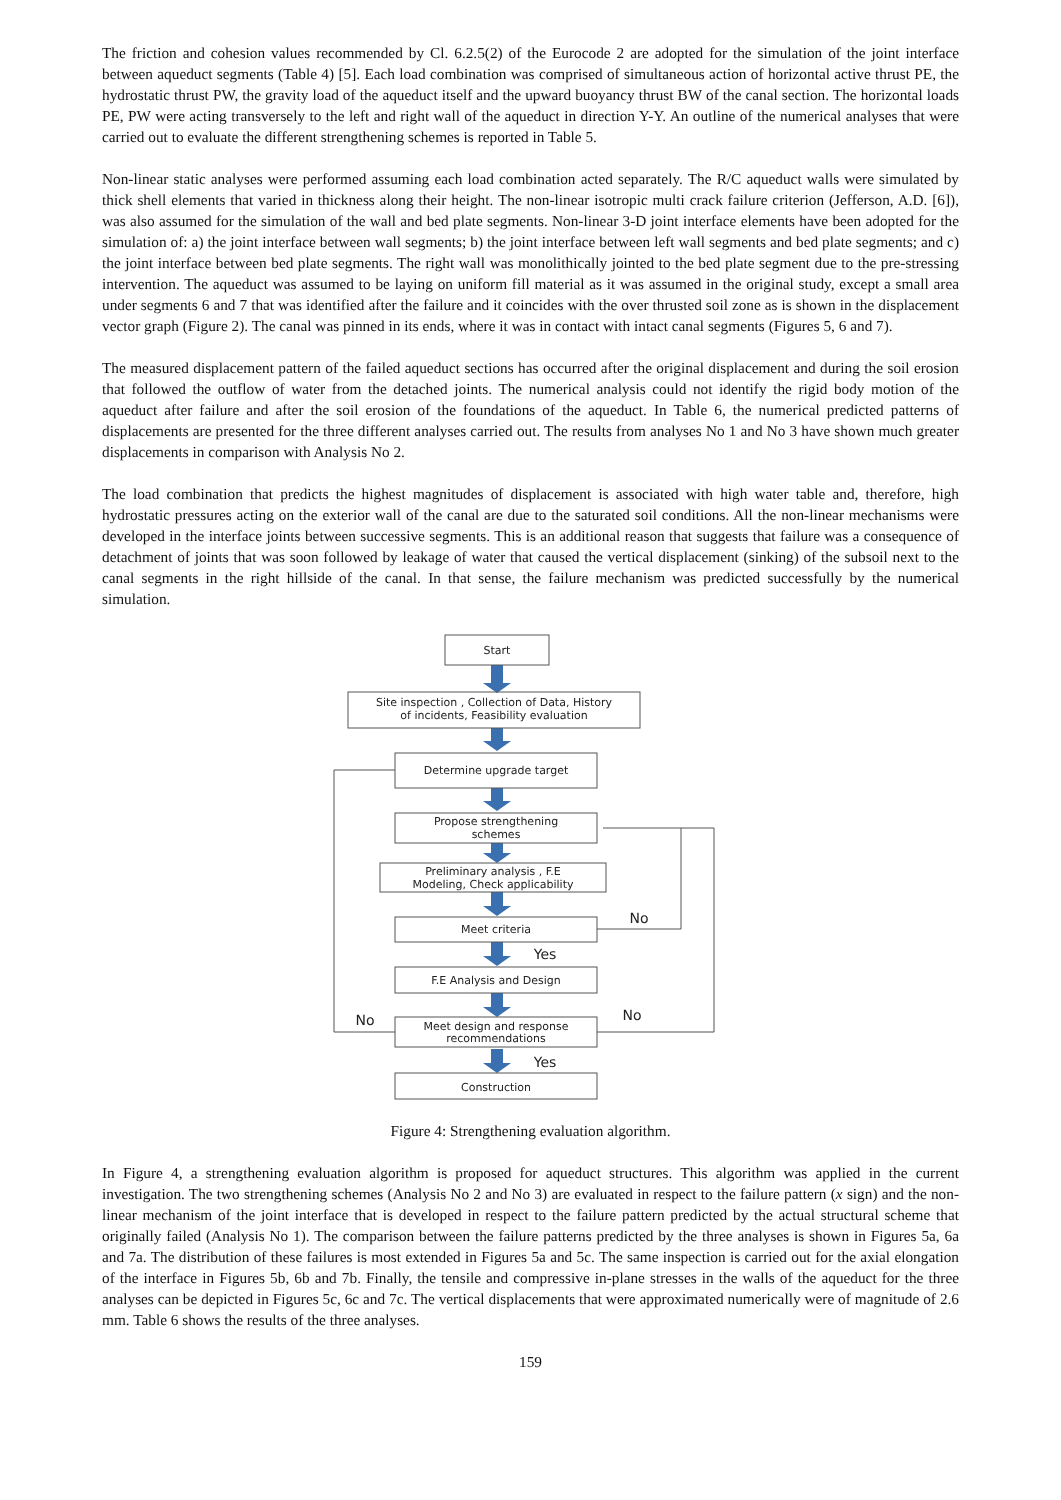The friction and cohesion values recommended by Cl. 6.2.5(2) of the Eurocode 2 are adopted for the simulation of the joint interface between aqueduct segments (Table 4) [5]. Each load combination was comprised of simultaneous action of horizontal active thrust PE, the hydrostatic thrust PW, the gravity load of the aqueduct itself and the upward buoyancy thrust BW of the canal section. The horizontal loads PE, PW were acting transversely to the left and right wall of the aqueduct in direction Y-Y. An outline of the numerical analyses that were carried out to evaluate the different strengthening schemes is reported in Table 5.
Non-linear static analyses were performed assuming each load combination acted separately. The R/C aqueduct walls were simulated by thick shell elements that varied in thickness along their height. The non-linear isotropic multi crack failure criterion (Jefferson, A.D. [6]), was also assumed for the simulation of the wall and bed plate segments. Non-linear 3-D joint interface elements have been adopted for the simulation of: a) the joint interface between wall segments; b) the joint interface between left wall segments and bed plate segments; and c) the joint interface between bed plate segments. The right wall was monolithically jointed to the bed plate segment due to the pre-stressing intervention. The aqueduct was assumed to be laying on uniform fill material as it was assumed in the original study, except a small area under segments 6 and 7 that was identified after the failure and it coincides with the over thrusted soil zone as is shown in the displacement vector graph (Figure 2). The canal was pinned in its ends, where it was in contact with intact canal segments (Figures 5, 6 and 7).
The measured displacement pattern of the failed aqueduct sections has occurred after the original displacement and during the soil erosion that followed the outflow of water from the detached joints. The numerical analysis could not identify the rigid body motion of the aqueduct after failure and after the soil erosion of the foundations of the aqueduct. In Table 6, the numerical predicted patterns of displacements are presented for the three different analyses carried out. The results from analyses No 1 and No 3 have shown much greater displacements in comparison with Analysis No 2.
The load combination that predicts the highest magnitudes of displacement is associated with high water table and, therefore, high hydrostatic pressures acting on the exterior wall of the canal are due to the saturated soil conditions. All the non-linear mechanisms were developed in the interface joints between successive segments. This is an additional reason that suggests that failure was a consequence of detachment of joints that was soon followed by leakage of water that caused the vertical displacement (sinking) of the subsoil next to the canal segments in the right hillside of the canal. In that sense, the failure mechanism was predicted successfully by the numerical simulation.
Start
Site inspection , Collection of Data, History
of incidents, Feasibility evaluation
Determine upgrade target
Propose strengthening
schemes
Preliminary analysis , F.E
Modeling, Check applicability
Meet criteria
F.E Analysis and Design
Meet design and response
recommendations
Construction
No
Yes
No
No
Yes
Figure 4: Strengthening evaluation algorithm.
In Figure 4, a strengthening evaluation algorithm is proposed for aqueduct structures. This algorithm was applied in the current investigation. The two strengthening schemes (Analysis No 2 and No 3) are evaluated in respect to the failure pattern (x sign) and the non-linear mechanism of the joint interface that is developed in respect to the failure pattern predicted by the actual structural scheme that originally failed (Analysis No 1). The comparison between the failure patterns predicted by the three analyses is shown in Figures 5a, 6a and 7a. The distribution of these failures is most extended in Figures 5a and 5c. The same inspection is carried out for the axial elongation of the interface in Figures 5b, 6b and 7b. Finally, the tensile and compressive in-plane stresses in the walls of the aqueduct for the three analyses can be depicted in Figures 5c, 6c and 7c. The vertical displacements that were approximated numerically were of magnitude of 2.6 mm. Table 6 shows the results of the three analyses.
159